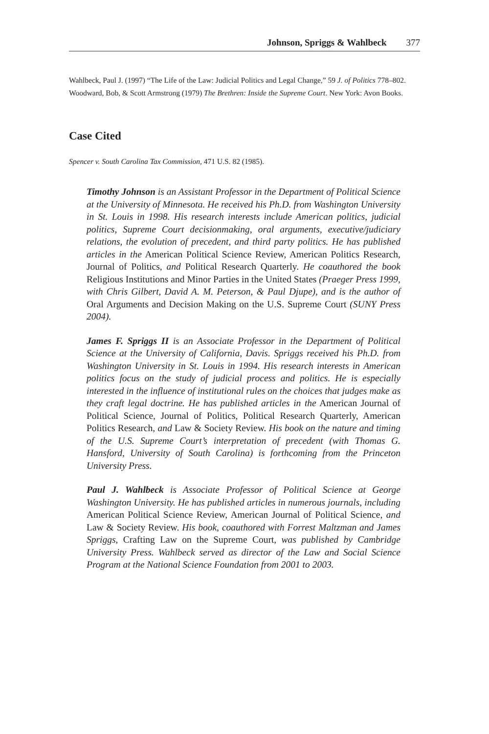Johnson, Spriggs & Wahlbeck 377
Wahlbeck, Paul J. (1997) “The Life of the Law: Judicial Politics and Legal Change,” 59 J. of Politics 778–802.
Woodward, Bob, & Scott Armstrong (1979) The Brethren: Inside the Supreme Court. New York: Avon Books.
Case Cited
Spencer v. South Carolina Tax Commission, 471 U.S. 82 (1985).
Timothy Johnson is an Assistant Professor in the Department of Political Science at the University of Minnesota. He received his Ph.D. from Washington University in St. Louis in 1998. His research interests include American politics, judicial politics, Supreme Court decisionmaking, oral arguments, executive/judiciary relations, the evolution of precedent, and third party politics. He has published articles in the American Political Science Review, American Politics Research, Journal of Politics, and Political Research Quarterly. He coauthored the book Religious Institutions and Minor Parties in the United States (Praeger Press 1999, with Chris Gilbert, David A. M. Peterson, & Paul Djupe), and is the author of Oral Arguments and Decision Making on the U.S. Supreme Court (SUNY Press 2004).
James F. Spriggs II is an Associate Professor in the Department of Political Science at the University of California, Davis. Spriggs received his Ph.D. from Washington University in St. Louis in 1994. His research interests in American politics focus on the study of judicial process and politics. He is especially interested in the influence of institutional rules on the choices that judges make as they craft legal doctrine. He has published articles in the American Journal of Political Science, Journal of Politics, Political Research Quarterly, American Politics Research, and Law & Society Review. His book on the nature and timing of the U.S. Supreme Court’s interpretation of precedent (with Thomas G. Hansford, University of South Carolina) is forthcoming from the Princeton University Press.
Paul J. Wahlbeck is Associate Professor of Political Science at George Washington University. He has published articles in numerous journals, including American Political Science Review, American Journal of Political Science, and Law & Society Review. His book, coauthored with Forrest Maltzman and James Spriggs, Crafting Law on the Supreme Court, was published by Cambridge University Press. Wahlbeck served as director of the Law and Social Science Program at the National Science Foundation from 2001 to 2003.